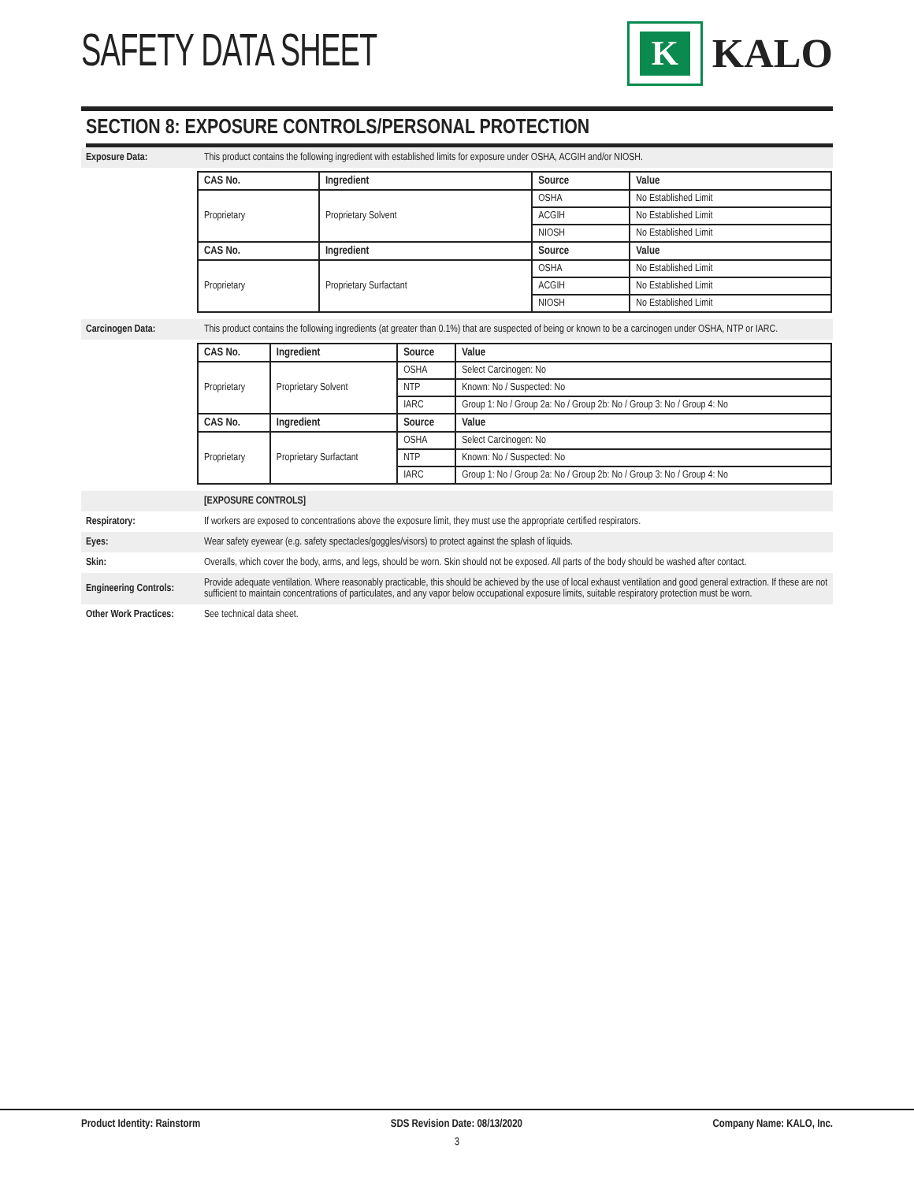SAFETY DATA SHEET
K
KALO
SECTION 8: EXPOSURE CONTROLS/PERSONAL PROTECTION
Exposure Data:
This product contains the following ingredient with established limits for exposure under OSHA, ACGIH and/or NIOSH.
| CAS No. | Ingredient | Source | Value |
| --- | --- | --- | --- |
| Proprietary | Proprietary Solvent | OSHA | No Established Limit |
| | | ACGIH | No Established Limit |
| | | NIOSH | No Established Limit |
| CAS No. | Ingredient | Source | Value |
| Proprietary | Proprietary Surfactant | OSHA | No Established Limit |
| | | ACGIH | No Established Limit |
| | | NIOSH | No Established Limit |
Carcinogen Data:
This product contains the following ingredients (at greater than 0.1%) that are suspected of being or known to be a carcinogen under OSHA, NTP or IARC.
| CAS No. | Ingredient | Source | Value |
| --- | --- | --- | --- |
| Proprietary | Proprietary Solvent | OSHA | Select Carcinogen: No |
| | | NTP | Known: No / Suspected: No |
| | | IARC | Group 1: No / Group 2a: No / Group 2b: No / Group 3: No / Group 4: No |
| CAS No. | Ingredient | Source | Value |
| Proprietary | Proprietary Surfactant | OSHA | Select Carcinogen: No |
| | | NTP | Known: No / Suspected: No |
| | | IARC | Group 1: No / Group 2a: No / Group 2b: No / Group 3: No / Group 4: No |
[EXPOSURE CONTROLS]
Respiratory:
If workers are exposed to concentrations above the exposure limit, they must use the appropriate certified respirators.
Eyes:
Wear safety eyewear (e.g. safety spectacles/goggles/visors) to protect against the splash of liquids.
Skin:
Overalls, which cover the body, arms, and legs, should be worn. Skin should not be exposed. All parts of the body should be washed after contact.
Engineering Controls:
Provide adequate ventilation. Where reasonably practicable, this should be achieved by the use of local exhaust ventilation and good general extraction. If these are not sufficient to maintain concentrations of particulates, and any vapor below occupational exposure limits, suitable respiratory protection must be worn.
Other Work Practices:
See technical data sheet.
Product Identity: Rainstorm SDS Revision Date: 08/13/2020 Company Name: KALO, Inc.
3